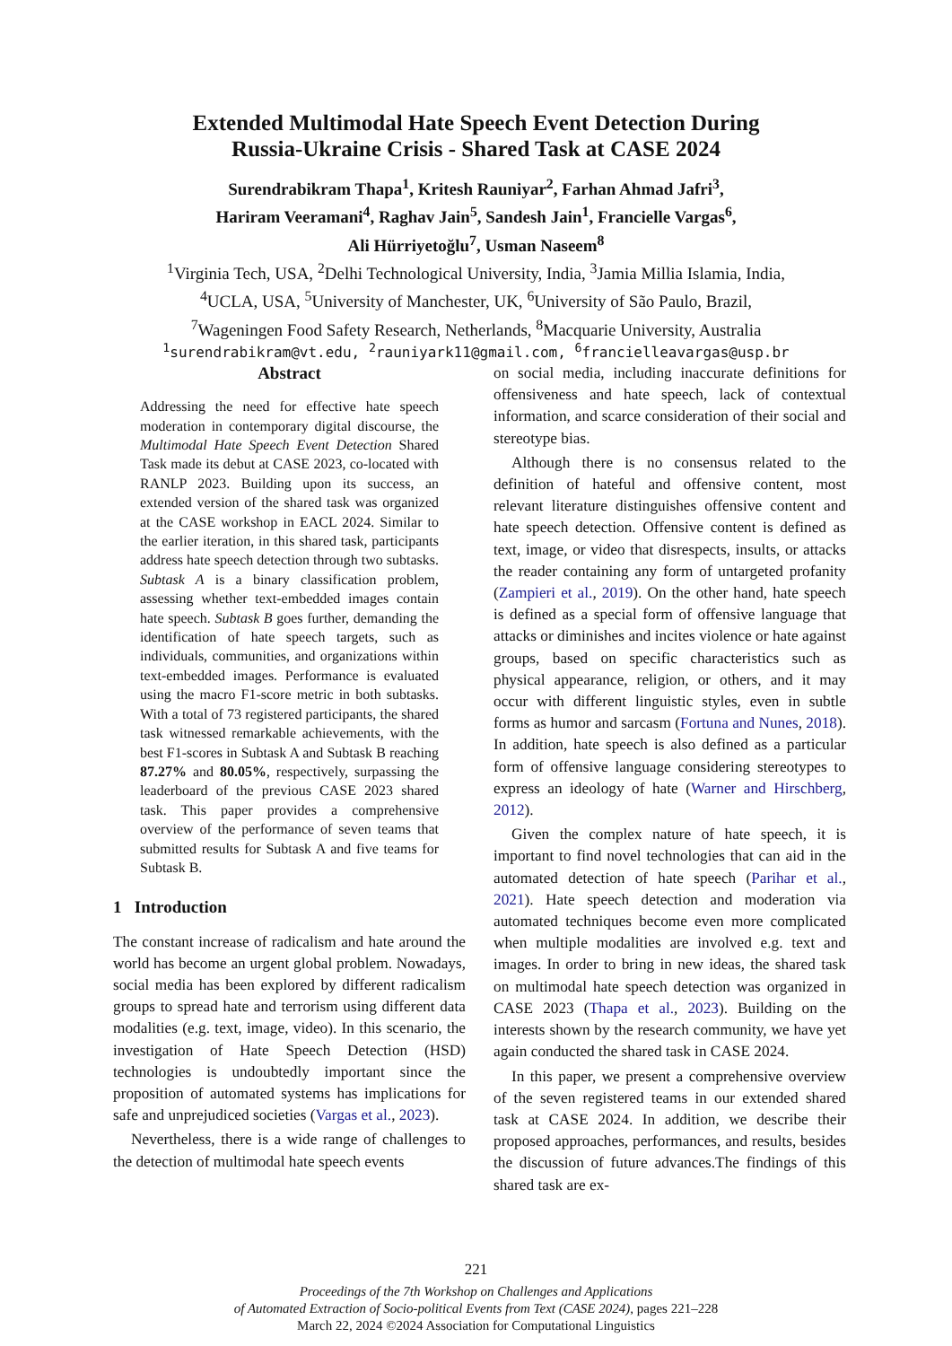Extended Multimodal Hate Speech Event Detection During
Russia-Ukraine Crisis - Shared Task at CASE 2024
Surendrabikram Thapa<sup>1</sup>, Kritesh Rauniyar<sup>2</sup>, Farhan Ahmad Jafri<sup>3</sup>,
Hariram Veeramani<sup>4</sup>, Raghav Jain<sup>5</sup>, Sandesh Jain<sup>1</sup>, Francielle Vargas<sup>6</sup>,
Ali Hürriyetoğlu<sup>7</sup>, Usman Naseem<sup>8</sup>
<sup>1</sup> Virginia Tech, USA, <sup>2</sup>Delhi Technological University, India, <sup>3</sup>Jamia Millia Islamia, India,
<sup>4</sup> UCLA, USA, <sup>5</sup>University of Manchester, UK, <sup>6</sup>University of São Paulo, Brazil,
<sup>7</sup> Wageningen Food Safety Research, Netherlands, <sup>8</sup>Macquarie University, Australia
<sup>1</sup> surendrabikram@vt.edu, <sup>2</sup>rauniyark11@gmail.com, <sup>6</sup>francielleavargas@usp.br
Abstract
Addressing the need for effective hate speech moderation in contemporary digital discourse, the Multimodal Hate Speech Event Detection Shared Task made its debut at CASE 2023, co-located with RANLP 2023. Building upon its success, an extended version of the shared task was organized at the CASE workshop in EACL 2024. Similar to the earlier iteration, in this shared task, participants address hate speech detection through two subtasks. Subtask A is a binary classification problem, assessing whether text-embedded images contain hate speech. Subtask B goes further, demanding the identification of hate speech targets, such as individuals, communities, and organizations within text-embedded images. Performance is evaluated using the macro F1-score metric in both subtasks. With a total of 73 registered participants, the shared task witnessed remarkable achievements, with the best F1-scores in Subtask A and Subtask B reaching 87.27% and 80.05%, respectively, surpassing the leaderboard of the previous CASE 2023 shared task. This paper provides a comprehensive overview of the performance of seven teams that submitted results for Subtask A and five teams for Subtask B.
1 Introduction
The constant increase of radicalism and hate around the world has become an urgent global problem. Nowadays, social media has been explored by different radicalism groups to spread hate and terrorism using different data modalities (e.g. text, image, video). In this scenario, the investigation of Hate Speech Detection (HSD) technologies is undoubtedly important since the proposition of automated systems has implications for safe and unprejudiced societies (Vargas et al., 2023).
Nevertheless, there is a wide range of challenges to the detection of multimodal hate speech events
on social media, including inaccurate definitions for offensiveness and hate speech, lack of contextual information, and scarce consideration of their social and stereotype bias.
Although there is no consensus related to the definition of hateful and offensive content, most relevant literature distinguishes offensive content and hate speech detection. Offensive content is defined as text, image, or video that disrespects, insults, or attacks the reader containing any form of untargeted profanity (Zampieri et al., 2019). On the other hand, hate speech is defined as a special form of offensive language that attacks or diminishes and incites violence or hate against groups, based on specific characteristics such as physical appearance, religion, or others, and it may occur with different linguistic styles, even in subtle forms as humor and sarcasm (Fortuna and Nunes, 2018). In addition, hate speech is also defined as a particular form of offensive language considering stereotypes to express an ideology of hate (Warner and Hirschberg, 2012).
Given the complex nature of hate speech, it is important to find novel technologies that can aid in the automated detection of hate speech (Parihar et al., 2021). Hate speech detection and moderation via automated techniques become even more complicated when multiple modalities are involved e.g. text and images. In order to bring in new ideas, the shared task on multimodal hate speech detection was organized in CASE 2023 (Thapa et al., 2023). Building on the interests shown by the research community, we have yet again conducted the shared task in CASE 2024.
In this paper, we present a comprehensive overview of the seven registered teams in our extended shared task at CASE 2024. In addition, we describe their proposed approaches, performances, and results, besides the discussion of future advances.The findings of this shared task are ex-
221
Proceedings of the 7th Workshop on Challenges and Applications
of Automated Extraction of Socio-political Events from Text (CASE 2024), pages 221–228
March 22, 2024 ©2024 Association for Computational Linguistics